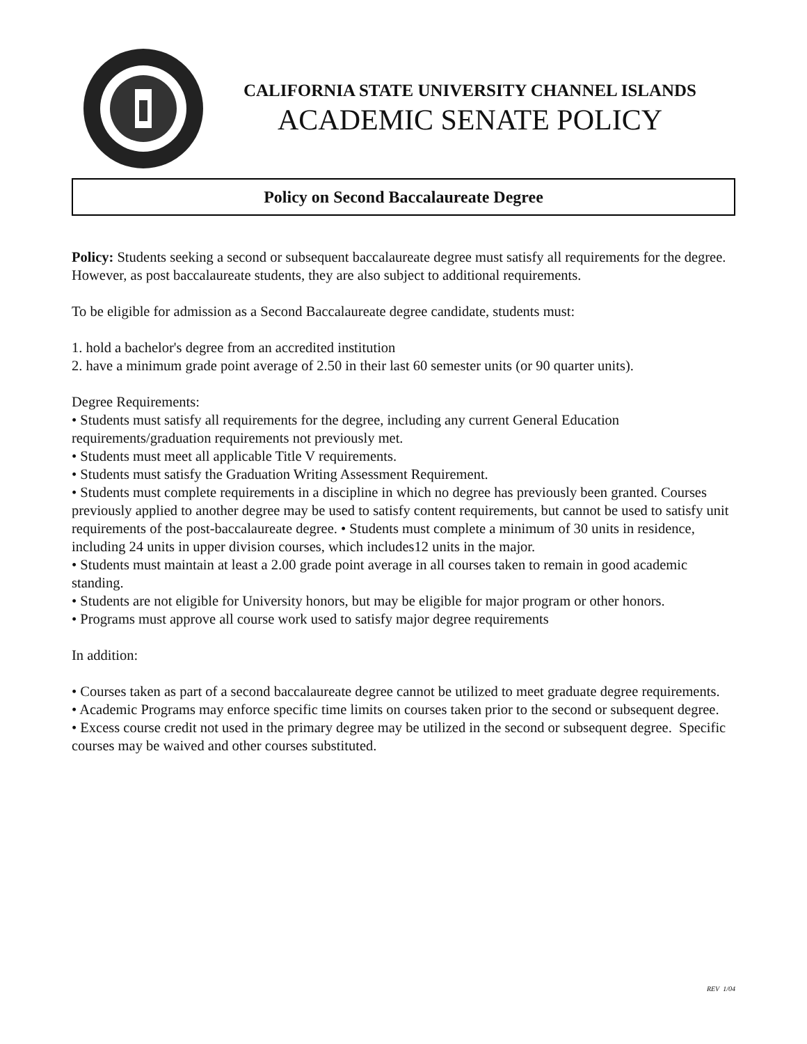CALIFORNIA STATE UNIVERSITY CHANNEL ISLANDS
ACADEMIC SENATE POLICY
Policy on Second Baccalaureate Degree
Policy: Students seeking a second or subsequent baccalaureate degree must satisfy all requirements for the degree. However, as post baccalaureate students, they are also subject to additional requirements.
To be eligible for admission as a Second Baccalaureate degree candidate, students must:
1. hold a bachelor's degree from an accredited institution
2. have a minimum grade point average of 2.50 in their last 60 semester units (or 90 quarter units).
Degree Requirements:
• Students must satisfy all requirements for the degree, including any current General Education requirements/graduation requirements not previously met.
• Students must meet all applicable Title V requirements.
• Students must satisfy the Graduation Writing Assessment Requirement.
• Students must complete requirements in a discipline in which no degree has previously been granted. Courses previously applied to another degree may be used to satisfy content requirements, but cannot be used to satisfy unit requirements of the post-baccalaureate degree. • Students must complete a minimum of 30 units in residence, including 24 units in upper division courses, which includes12 units in the major.
• Students must maintain at least a 2.00 grade point average in all courses taken to remain in good academic standing.
• Students are not eligible for University honors, but may be eligible for major program or other honors.
• Programs must approve all course work used to satisfy major degree requirements
In addition:
• Courses taken as part of a second baccalaureate degree cannot be utilized to meet graduate degree requirements.
• Academic Programs may enforce specific time limits on courses taken prior to the second or subsequent degree.
• Excess course credit not used in the primary degree may be utilized in the second or subsequent degree. Specific courses may be waived and other courses substituted.
REV 1/04